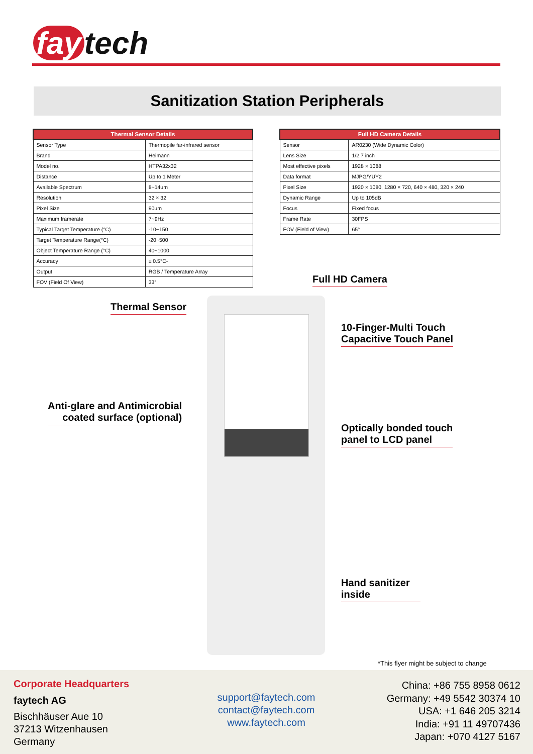fay tech
Sanitization Station Peripherals
| Thermal Sensor Details | |
| --- | --- |
| Sensor Type | Thermopile far-infrared sensor |
| Brand | Heimann |
| Model no. | HTPA32x32 |
| Distance | Up to 1 Meter |
| Available Spectrum | 8~14um |
| Resolution | 32 × 32 |
| Pixel Size | 90um |
| Maximum framerate | 7~9Hz |
| Typical Target Temperature (°C) | -10~150 |
| Target Temperature Range(°C) | -20~500 |
| Object Temperature Range (°C) | 40~1000 |
| Accuracy | ± 0.5°C- |
| Output | RGB / Temperature Array |
| FOV (Field Of View) | 33° |
| Full HD Camera Details | |
| --- | --- |
| Sensor | AR0230 (Wide Dynamic Color) |
| Lens Size | 1/2.7 inch |
| Most effective pixels | 1928 × 1088 |
| Data format | MJPG/YUY2 |
| Pixel Size | 1920 × 1080, 1280 × 720, 640 × 480, 320 × 240 |
| Dynamic Range | Up to 105dB |
| Focus | Fixed focus |
| Frame Rate | 30FPS |
| FOV (Field of View) | 65° |
Full HD Camera
Thermal Sensor
10-Finger-Multi Touch
Capacitive Touch Panel
Anti-glare and Antimicrobial
coated surface (optional)
Optically bonded touch
panel to LCD panel
Hand sanitizer
inside
*This flyer might be subject to change
Corporate Headquarters
faytech AG
Bischhäuser Aue 10
37213 Witzenhausen
Germany
support@faytech.com
contact@faytech.com
www.faytech.com
China: +86 755 8958 0612
Germany: +49 5542 30374 10
USA: +1 646 205 3214
India: +91 11 49707436
Japan: +070 4127 5167